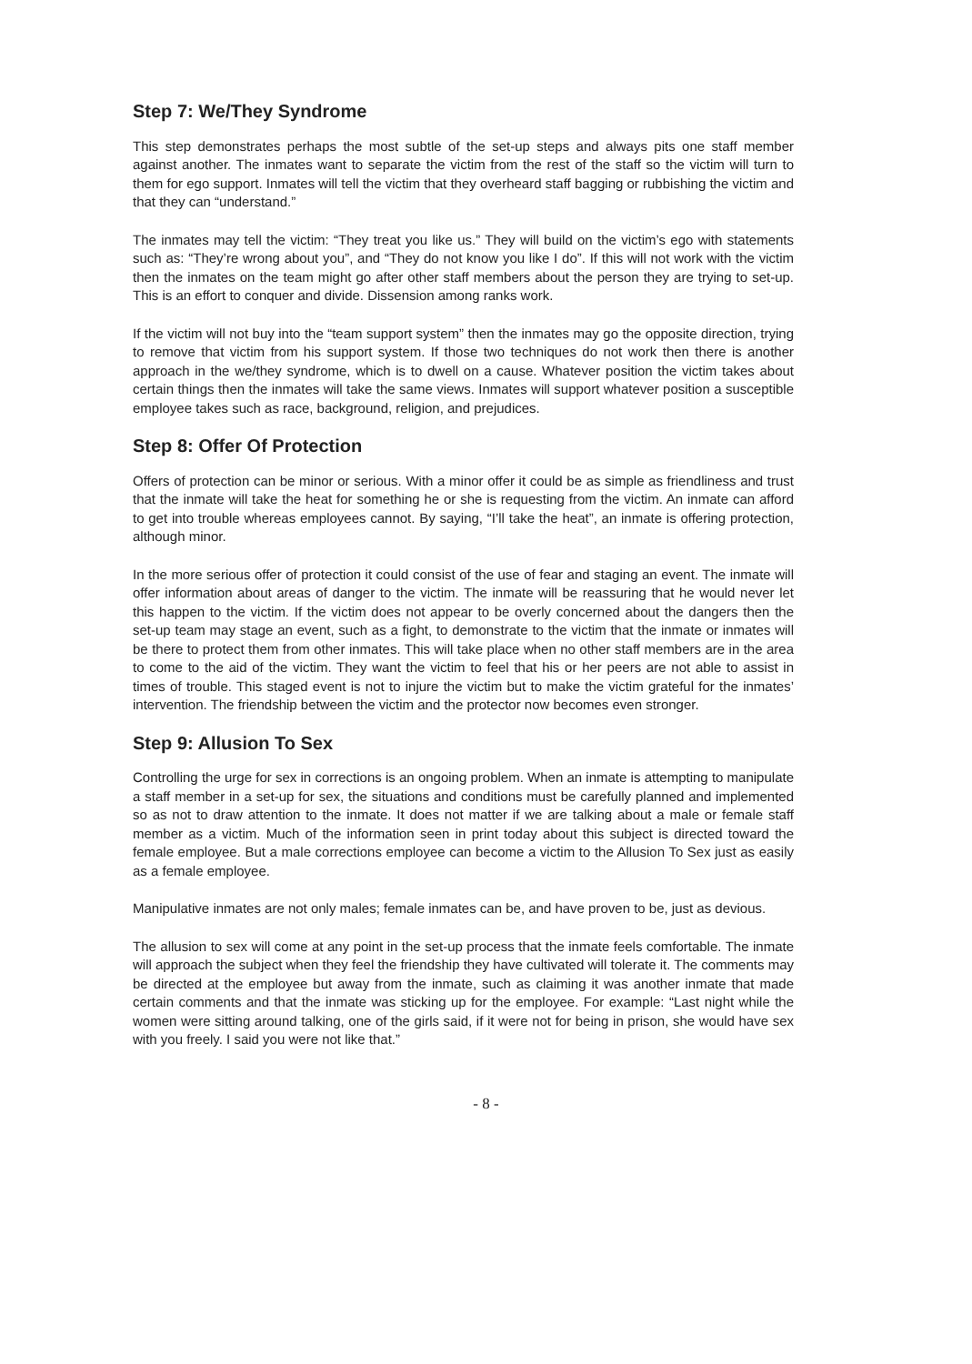Step 7: We/They Syndrome
This step demonstrates perhaps the most subtle of the set-up steps and always pits one staff member against another. The inmates want to separate the victim from the rest of the staff so the victim will turn to them for ego support. Inmates will tell the victim that they overheard staff bagging or rubbishing the victim and that they can “understand.”
The inmates may tell the victim: “They treat you like us.” They will build on the victim’s ego with statements such as: “They’re wrong about you”, and “They do not know you like I do”. If this will not work with the victim then the inmates on the team might go after other staff members about the person they are trying to set-up. This is an effort to conquer and divide. Dissension among ranks work.
If the victim will not buy into the “team support system” then the inmates may go the opposite direction, trying to remove that victim from his support system. If those two techniques do not work then there is another approach in the we/they syndrome, which is to dwell on a cause. Whatever position the victim takes about certain things then the inmates will take the same views. Inmates will support whatever position a susceptible employee takes such as race, background, religion, and prejudices.
Step 8: Offer Of Protection
Offers of protection can be minor or serious. With a minor offer it could be as simple as friendliness and trust that the inmate will take the heat for something he or she is requesting from the victim. An inmate can afford to get into trouble whereas employees cannot. By saying, “I’ll take the heat”, an inmate is offering protection, although minor.
In the more serious offer of protection it could consist of the use of fear and staging an event. The inmate will offer information about areas of danger to the victim. The inmate will be reassuring that he would never let this happen to the victim. If the victim does not appear to be overly concerned about the dangers then the set-up team may stage an event, such as a fight, to demonstrate to the victim that the inmate or inmates will be there to protect them from other inmates. This will take place when no other staff members are in the area to come to the aid of the victim. They want the victim to feel that his or her peers are not able to assist in times of trouble. This staged event is not to injure the victim but to make the victim grateful for the inmates’ intervention. The friendship between the victim and the protector now becomes even stronger.
Step 9: Allusion To Sex
Controlling the urge for sex in corrections is an ongoing problem. When an inmate is attempting to manipulate a staff member in a set-up for sex, the situations and conditions must be carefully planned and implemented so as not to draw attention to the inmate. It does not matter if we are talking about a male or female staff member as a victim. Much of the information seen in print today about this subject is directed toward the female employee. But a male corrections employee can become a victim to the Allusion To Sex just as easily as a female employee.
Manipulative inmates are not only males; female inmates can be, and have proven to be, just as devious.
The allusion to sex will come at any point in the set-up process that the inmate feels comfortable. The inmate will approach the subject when they feel the friendship they have cultivated will tolerate it. The comments may be directed at the employee but away from the inmate, such as claiming it was another inmate that made certain comments and that the inmate was sticking up for the employee. For example: “Last night while the women were sitting around talking, one of the girls said, if it were not for being in prison, she would have sex with you freely. I said you were not like that.”
- 8 -